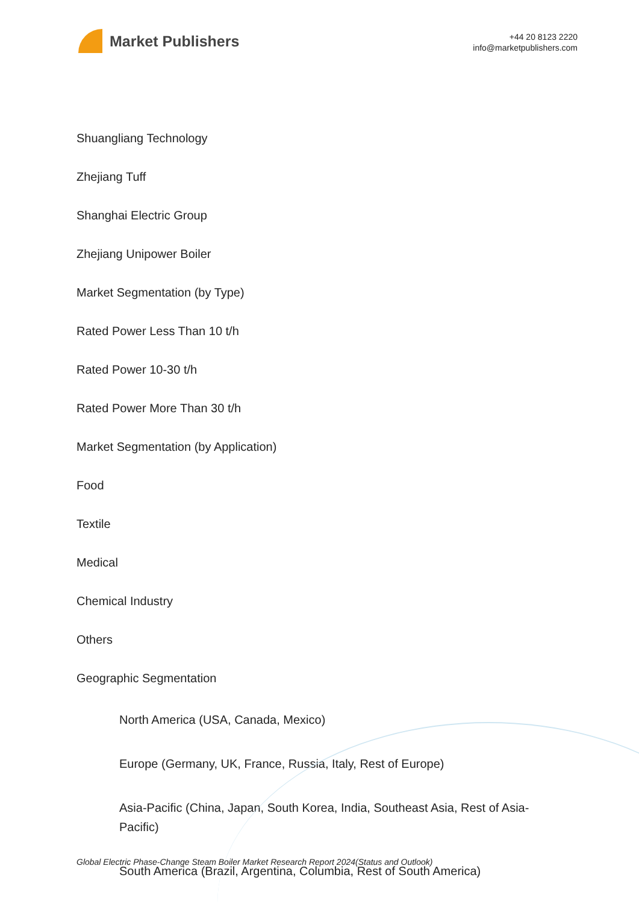Market Publishers
+44 20 8123 2220
info@marketpublishers.com
Shuangliang Technology
Zhejiang Tuff
Shanghai Electric Group
Zhejiang Unipower Boiler
Market Segmentation (by Type)
Rated Power Less Than 10 t/h
Rated Power 10-30 t/h
Rated Power More Than 30 t/h
Market Segmentation (by Application)
Food
Textile
Medical
Chemical Industry
Others
Geographic Segmentation
North America (USA, Canada, Mexico)
Europe (Germany, UK, France, Russia, Italy, Rest of Europe)
Asia-Pacific (China, Japan, South Korea, India, Southeast Asia, Rest of Asia-Pacific)
South America (Brazil, Argentina, Columbia, Rest of South America)
Global Electric Phase-Change Steam Boiler Market Research Report 2024(Status and Outlook)